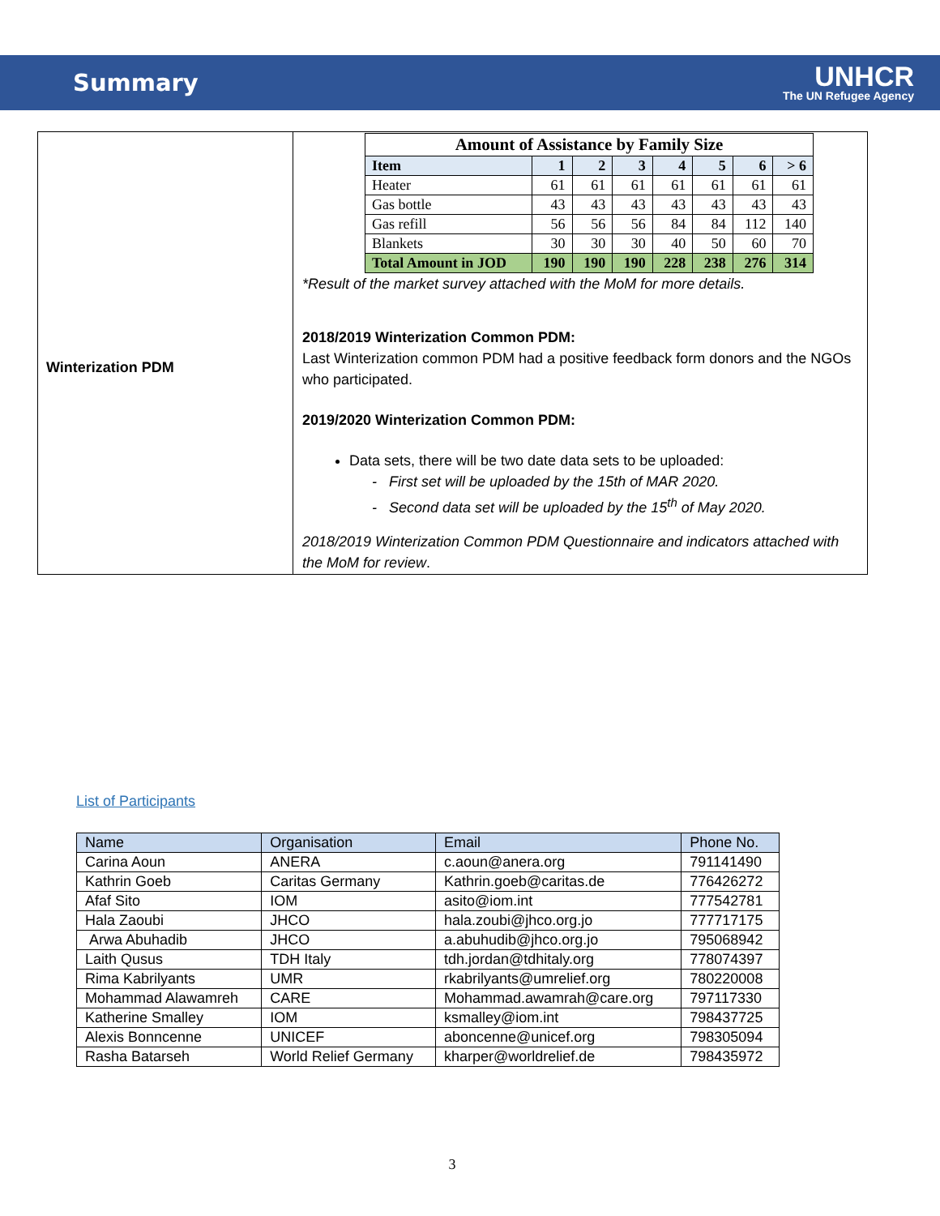Summary
UNHCR
The UN Refugee Agency
| Winterization PDM | / Amount of Assistance by Family Size / / / / / / / / / --- / --- / --- / --- / --- / --- / --- / --- / / Item / 1 / 2 / 3 / 4 / 5 / 6 / > 6 / / Heater / 61 / 61 / 61 / 61 / 61 / 61 / 61 / / Gas bottle / 43 / 43 / 43 / 43 / 43 / 43 / 43 / / Gas refill / 56 / 56 / 56 / 84 / 84 / 112 / 140 / / Blankets / 30 / 30 / 30 / 40 / 50 / 60 / 70 / / Total Amount in JOD / 190 / 190 / 190 / 228 / 238 / 276 / 314 / *Result of the market survey attached with the MoM for more details. 2018/2019 Winterization Common PDM: Last Winterization common PDM had a positive feedback form donors and the NGOs who participated. 2019/2020 Winterization Common PDM: Data sets, there will be two date data sets to be uploaded: - First set will be uploaded by the 15th of MAR 2020. - Second data set will be uploaded by the 15<sup>th</sup> of May 2020. 2018/2019 Winterization Common PDM Questionnaire and indicators attached with the MoM for review . |
List of Participants
| Name | Organisation | Email | Phone No. |
| Carina Aoun | ANERA | c.aoun@anera.org | 791141490 |
| Kathrin Goeb | Caritas Germany | Kathrin.goeb@caritas.de | 776426272 |
| Afaf Sito | IOM | asito@iom.int | 777542781 |
| Hala Zaoubi | JHCO | hala.zoubi@jhco.org.jo | 777717175 |
| Arwa Abuhadib | JHCO | a.abuhudib@jhco.org.jo | 795068942 |
| Laith Qusus | TDH Italy | tdh.jordan@tdhitaly.org | 778074397 |
| Rima Kabrilyants | UMR | rkabrilyants@umrelief.org | 780220008 |
| Mohammad Alawamreh | CARE | Mohammad.awamrah@care.org | 797117330 |
| Katherine Smalley | IOM | ksmalley@iom.int | 798437725 |
| Alexis Bonncenne | UNICEF | aboncenne@unicef.org | 798305094 |
| Rasha Batarseh | World Relief Germany | kharper@worldrelief.de | 798435972 |
3